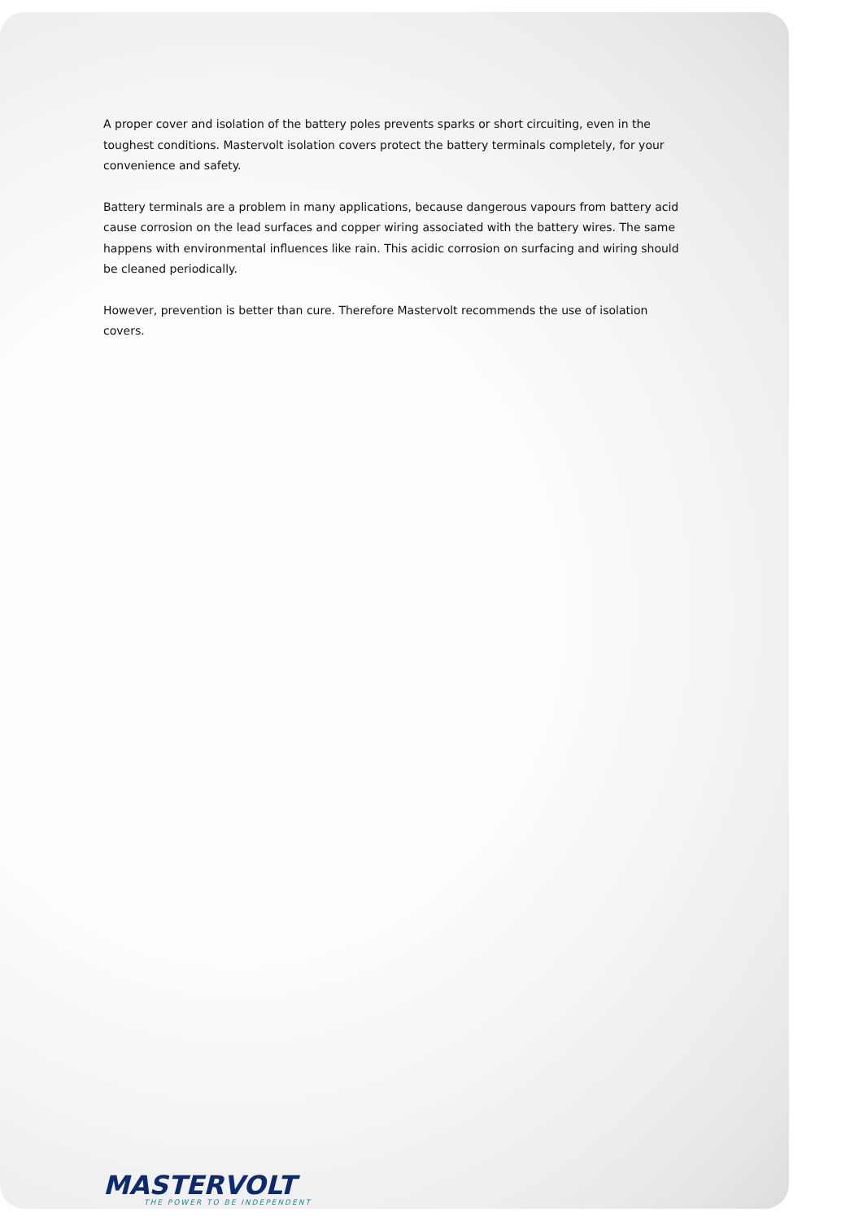A proper cover and isolation of the battery poles prevents sparks or short circuiting, even in the toughest conditions. Mastervolt isolation covers protect the battery terminals completely, for your convenience and safety.
Battery terminals are a problem in many applications, because dangerous vapours from battery acid cause corrosion on the lead surfaces and copper wiring associated with the battery wires. The same happens with environmental influences like rain. This acidic corrosion on surfacing and wiring should be cleaned periodically.
However, prevention is better than cure. Therefore Mastervolt recommends the use of isolation covers.
MASTERVOLT
THE POWER TO BE INDEPENDENT